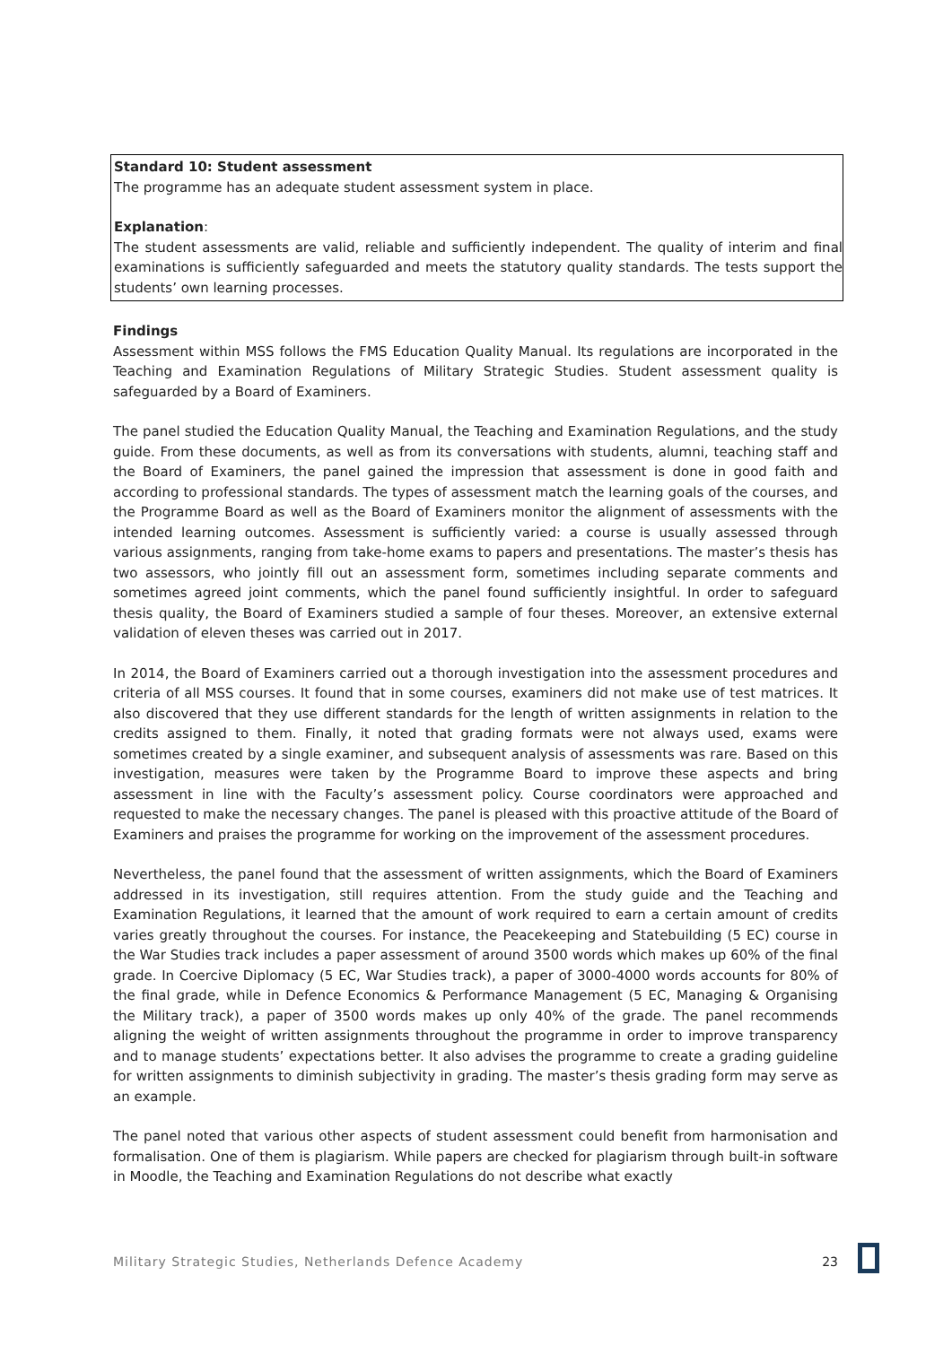Standard 10: Student assessment
The programme has an adequate student assessment system in place.
Explanation:
The student assessments are valid, reliable and sufficiently independent. The quality of interim and final examinations is sufficiently safeguarded and meets the statutory quality standards. The tests support the students’ own learning processes.
Findings
Assessment within MSS follows the FMS Education Quality Manual. Its regulations are incorporated in the Teaching and Examination Regulations of Military Strategic Studies. Student assessment quality is safeguarded by a Board of Examiners.
The panel studied the Education Quality Manual, the Teaching and Examination Regulations, and the study guide. From these documents, as well as from its conversations with students, alumni, teaching staff and the Board of Examiners, the panel gained the impression that assessment is done in good faith and according to professional standards. The types of assessment match the learning goals of the courses, and the Programme Board as well as the Board of Examiners monitor the alignment of assessments with the intended learning outcomes. Assessment is sufficiently varied: a course is usually assessed through various assignments, ranging from take-home exams to papers and presentations. The master’s thesis has two assessors, who jointly fill out an assessment form, sometimes including separate comments and sometimes agreed joint comments, which the panel found sufficiently insightful. In order to safeguard thesis quality, the Board of Examiners studied a sample of four theses. Moreover, an extensive external validation of eleven theses was carried out in 2017.
In 2014, the Board of Examiners carried out a thorough investigation into the assessment procedures and criteria of all MSS courses. It found that in some courses, examiners did not make use of test matrices. It also discovered that they use different standards for the length of written assignments in relation to the credits assigned to them. Finally, it noted that grading formats were not always used, exams were sometimes created by a single examiner, and subsequent analysis of assessments was rare. Based on this investigation, measures were taken by the Programme Board to improve these aspects and bring assessment in line with the Faculty’s assessment policy. Course coordinators were approached and requested to make the necessary changes. The panel is pleased with this proactive attitude of the Board of Examiners and praises the programme for working on the improvement of the assessment procedures.
Nevertheless, the panel found that the assessment of written assignments, which the Board of Examiners addressed in its investigation, still requires attention. From the study guide and the Teaching and Examination Regulations, it learned that the amount of work required to earn a certain amount of credits varies greatly throughout the courses. For instance, the Peacekeeping and Statebuilding (5 EC) course in the War Studies track includes a paper assessment of around 3500 words which makes up 60% of the final grade. In Coercive Diplomacy (5 EC, War Studies track), a paper of 3000-4000 words accounts for 80% of the final grade, while in Defence Economics & Performance Management (5 EC, Managing & Organising the Military track), a paper of 3500 words makes up only 40% of the grade. The panel recommends aligning the weight of written assignments throughout the programme in order to improve transparency and to manage students’ expectations better. It also advises the programme to create a grading guideline for written assignments to diminish subjectivity in grading. The master’s thesis grading form may serve as an example.
The panel noted that various other aspects of student assessment could benefit from harmonisation and formalisation. One of them is plagiarism. While papers are checked for plagiarism through built-in software in Moodle, the Teaching and Examination Regulations do not describe what exactly
Military Strategic Studies, Netherlands Defence Academy 23